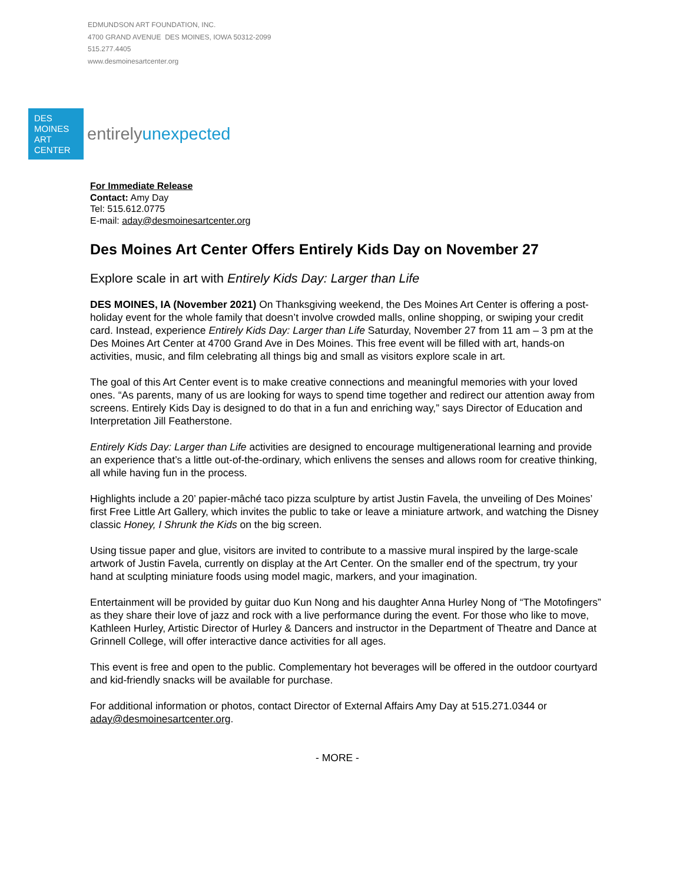EDMUNDSON ART FOUNDATION, INC.
4700 GRAND AVENUE DES MOINES, IOWA 50312-2099
515.277.4405
www.desmoinesartcenter.org
DES
MOINES
ART
CENTER
entirelyunexpected
For Immediate Release
Contact: Amy Day
Tel: 515.612.0775
E-mail: aday@desmoinesartcenter.org
Des Moines Art Center Offers Entirely Kids Day on November 27
Explore scale in art with Entirely Kids Day: Larger than Life
DES MOINES, IA (November 2021) On Thanksgiving weekend, the Des Moines Art Center is offering a post-holiday event for the whole family that doesn’t involve crowded malls, online shopping, or swiping your credit card. Instead, experience Entirely Kids Day: Larger than Life Saturday, November 27 from 11 am – 3 pm at the Des Moines Art Center at 4700 Grand Ave in Des Moines. This free event will be filled with art, hands-on activities, music, and film celebrating all things big and small as visitors explore scale in art.
The goal of this Art Center event is to make creative connections and meaningful memories with your loved ones. “As parents, many of us are looking for ways to spend time together and redirect our attention away from screens. Entirely Kids Day is designed to do that in a fun and enriching way,” says Director of Education and Interpretation Jill Featherstone.
Entirely Kids Day: Larger than Life activities are designed to encourage multigenerational learning and provide an experience that’s a little out-of-the-ordinary, which enlivens the senses and allows room for creative thinking, all while having fun in the process.
Highlights include a 20’ papier-mâché taco pizza sculpture by artist Justin Favela, the unveiling of Des Moines’ first Free Little Art Gallery, which invites the public to take or leave a miniature artwork, and watching the Disney classic Honey, I Shrunk the Kids on the big screen.
Using tissue paper and glue, visitors are invited to contribute to a massive mural inspired by the large-scale artwork of Justin Favela, currently on display at the Art Center. On the smaller end of the spectrum, try your hand at sculpting miniature foods using model magic, markers, and your imagination.
Entertainment will be provided by guitar duo Kun Nong and his daughter Anna Hurley Nong of “The Motofingers” as they share their love of jazz and rock with a live performance during the event. For those who like to move, Kathleen Hurley, Artistic Director of Hurley & Dancers and instructor in the Department of Theatre and Dance at Grinnell College, will offer interactive dance activities for all ages.
This event is free and open to the public. Complementary hot beverages will be offered in the outdoor courtyard and kid-friendly snacks will be available for purchase.
For additional information or photos, contact Director of External Affairs Amy Day at 515.271.0344 or aday@desmoinesartcenter.org.
- MORE -